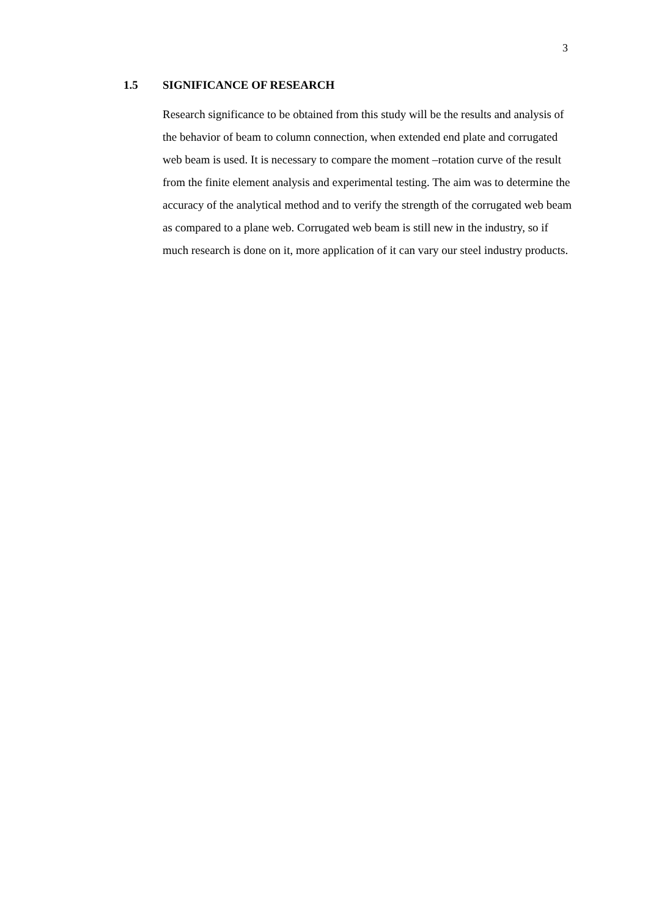3
1.5 SIGNIFICANCE OF RESEARCH
Research significance to be obtained from this study will be the results and analysis of the behavior of beam to column connection, when extended end plate and corrugated web beam is used. It is necessary to compare the moment –rotation curve of the result from the finite element analysis and experimental testing. The aim was to determine the accuracy of the analytical method and to verify the strength of the corrugated web beam as compared to a plane web. Corrugated web beam is still new in the industry, so if much research is done on it, more application of it can vary our steel industry products.